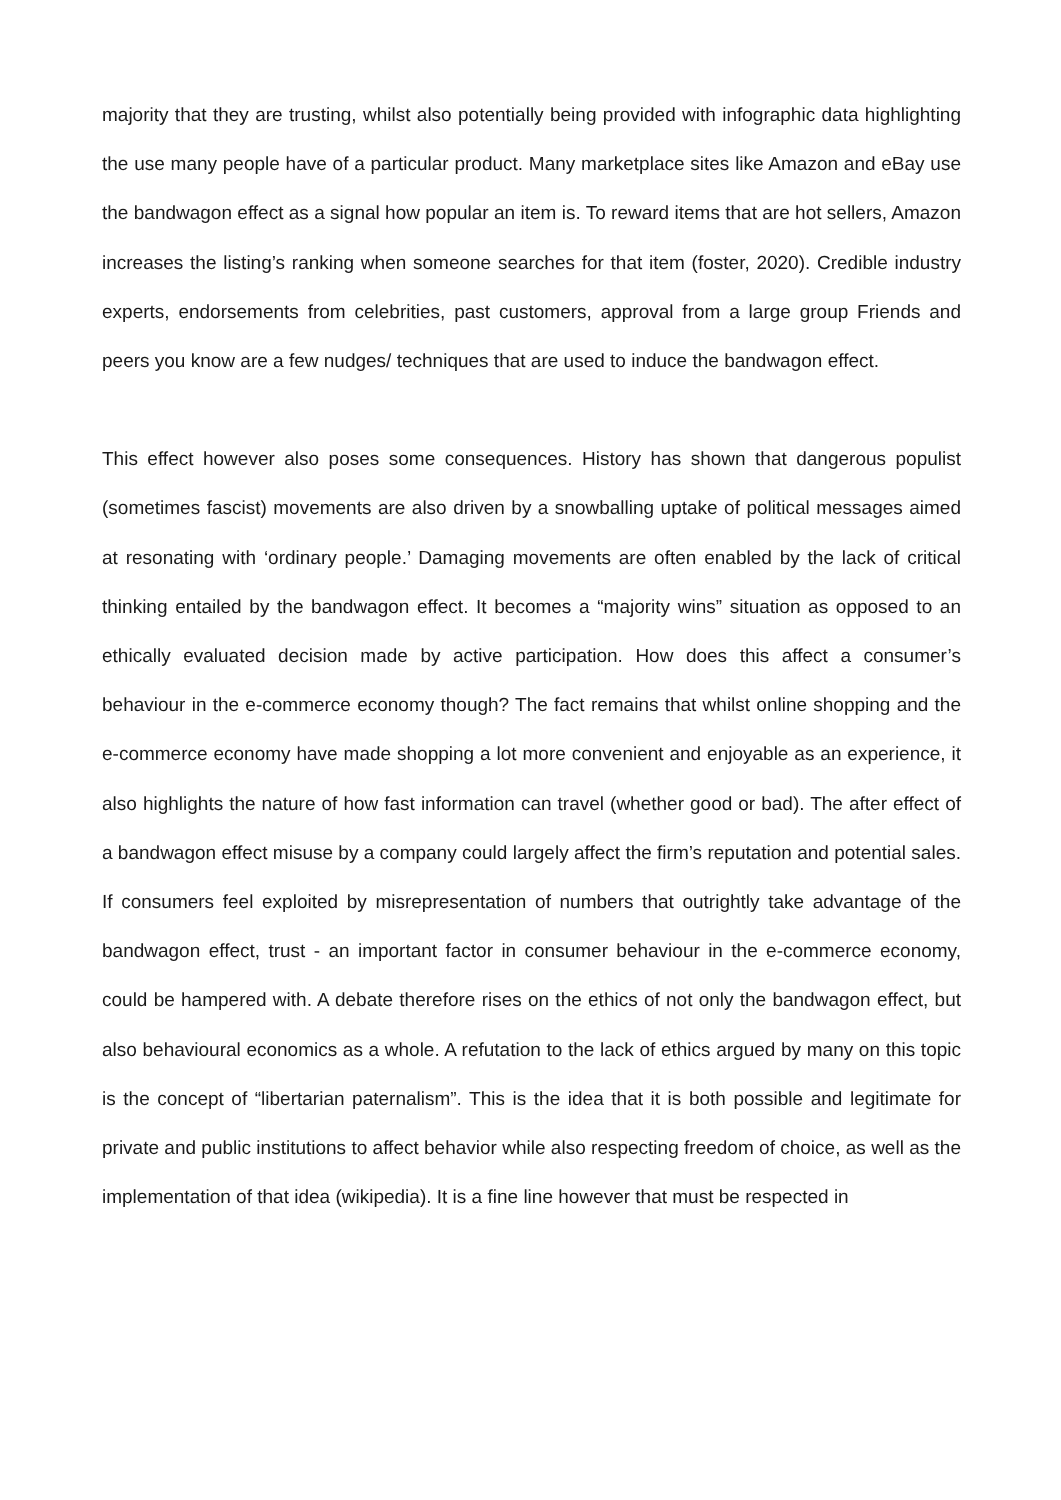majority that they are trusting, whilst also potentially being provided with infographic data highlighting the use many people have of a particular product. Many marketplace sites like Amazon and eBay use the bandwagon effect as a signal how popular an item is. To reward items that are hot sellers, Amazon increases the listing’s ranking when someone searches for that item (foster, 2020). Credible industry experts, endorsements from celebrities, past customers, approval from a large group Friends and peers you know are a few nudges/ techniques that are used to induce the bandwagon effect.
This effect however also poses some consequences. History has shown that dangerous populist (sometimes fascist) movements are also driven by a snowballing uptake of political messages aimed at resonating with ‘ordinary people.’ Damaging movements are often enabled by the lack of critical thinking entailed by the bandwagon effect. It becomes a “majority wins” situation as opposed to an ethically evaluated decision made by active participation. How does this affect a consumer’s behaviour in the e-commerce economy though? The fact remains that whilst online shopping and the e-commerce economy have made shopping a lot more convenient and enjoyable as an experience, it also highlights the nature of how fast information can travel (whether good or bad). The after effect of a bandwagon effect misuse by a company could largely affect the firm’s reputation and potential sales. If consumers feel exploited by misrepresentation of numbers that outrightly take advantage of the bandwagon effect, trust - an important factor in consumer behaviour in the e-commerce economy, could be hampered with. A debate therefore rises on the ethics of not only the bandwagon effect, but also behavioural economics as a whole. A refutation to the lack of ethics argued by many on this topic is the concept of “libertarian paternalism”. This is the idea that it is both possible and legitimate for private and public institutions to affect behavior while also respecting freedom of choice, as well as the implementation of that idea (wikipedia). It is a fine line however that must be respected in